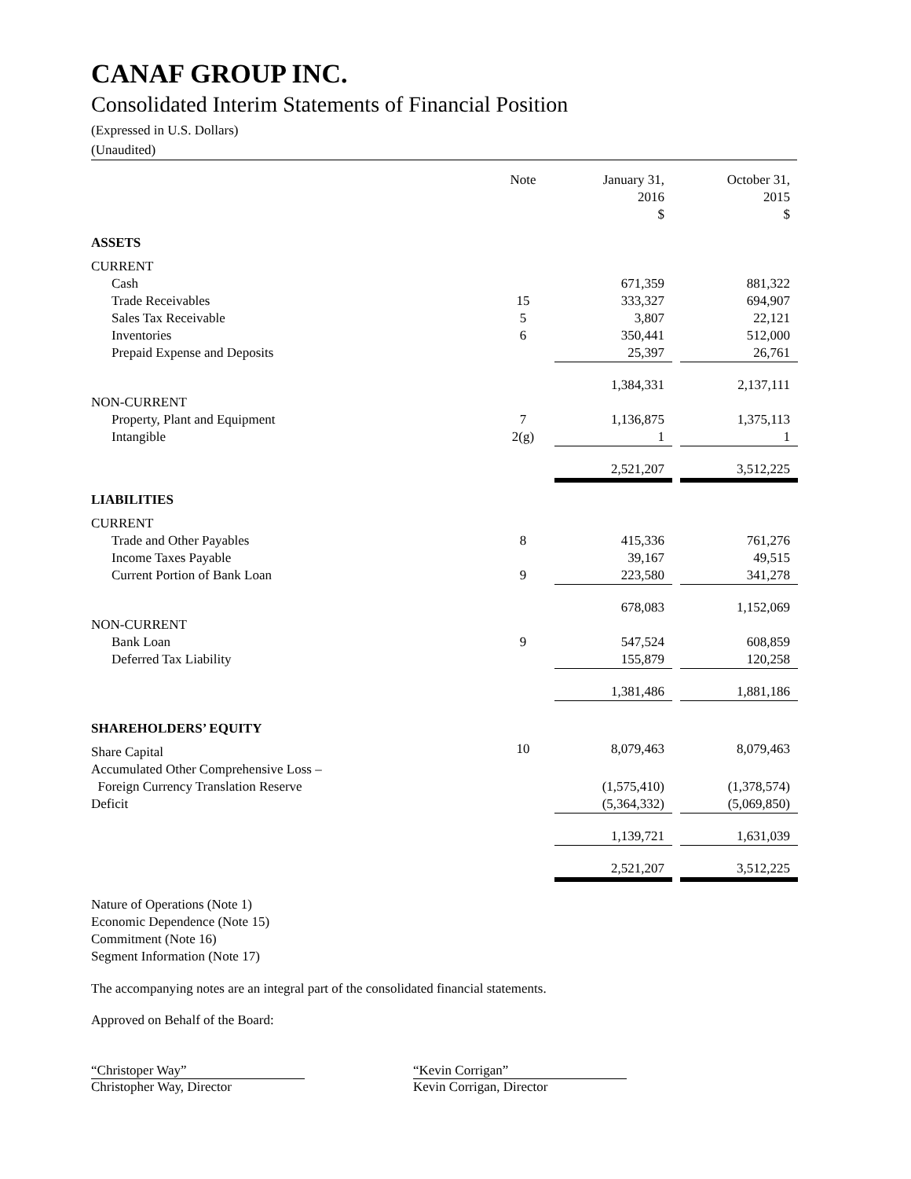CANAF GROUP INC.
Consolidated Interim Statements of Financial Position
(Expressed in U.S. Dollars)
(Unaudited)
| | Note | January 31, 2016 $ | | October 31, 2015 $ |
| --- | --- | --- | --- | --- |
| ASSETS | | | | |
| CURRENT | | | | |
| Cash | | 671,359 | | 881,322 |
| Trade Receivables | 15 | 333,327 | | 694,907 |
| Sales Tax Receivable | 5 | 3,807 | | 22,121 |
| Inventories | 6 | 350,441 | | 512,000 |
| Prepaid Expense and Deposits | | 25,397 | | 26,761 |
| | | 1,384,331 | | 2,137,111 |
| NON-CURRENT | | | | |
| Property, Plant and Equipment | 7 | 1,136,875 | | 1,375,113 |
| Intangible | 2(g) | 1 | | 1 |
| | | 2,521,207 | | 3,512,225 |
| LIABILITIES | | | | |
| CURRENT | | | | |
| Trade and Other Payables | 8 | 415,336 | | 761,276 |
| Income Taxes Payable | | 39,167 | | 49,515 |
| Current Portion of Bank Loan | 9 | 223,580 | | 341,278 |
| | | 678,083 | | 1,152,069 |
| NON-CURRENT | | | | |
| Bank Loan | 9 | 547,524 | | 608,859 |
| Deferred Tax Liability | | 155,879 | | 120,258 |
| | | 1,381,486 | | 1,881,186 |
| SHAREHOLDERS’ EQUITY | | | | |
| Share Capital | 10 | 8,079,463 | | 8,079,463 |
| Accumulated Other Comprehensive Loss – Foreign Currency Translation Reserve | | (1,575,410) | | (1,378,574) |
| Deficit | | (5,364,332) | | (5,069,850) |
| | | 1,139,721 | | 1,631,039 |
| | | 2,521,207 | | 3,512,225 |
Nature of Operations (Note 1)
Economic Dependence (Note 15)
Commitment (Note 16)
Segment Information (Note 17)
The accompanying notes are an integral part of the consolidated financial statements.
Approved on Behalf of the Board:
“Christoper Way”
Christopher Way, Director
“Kevin Corrigan”
Kevin Corrigan, Director